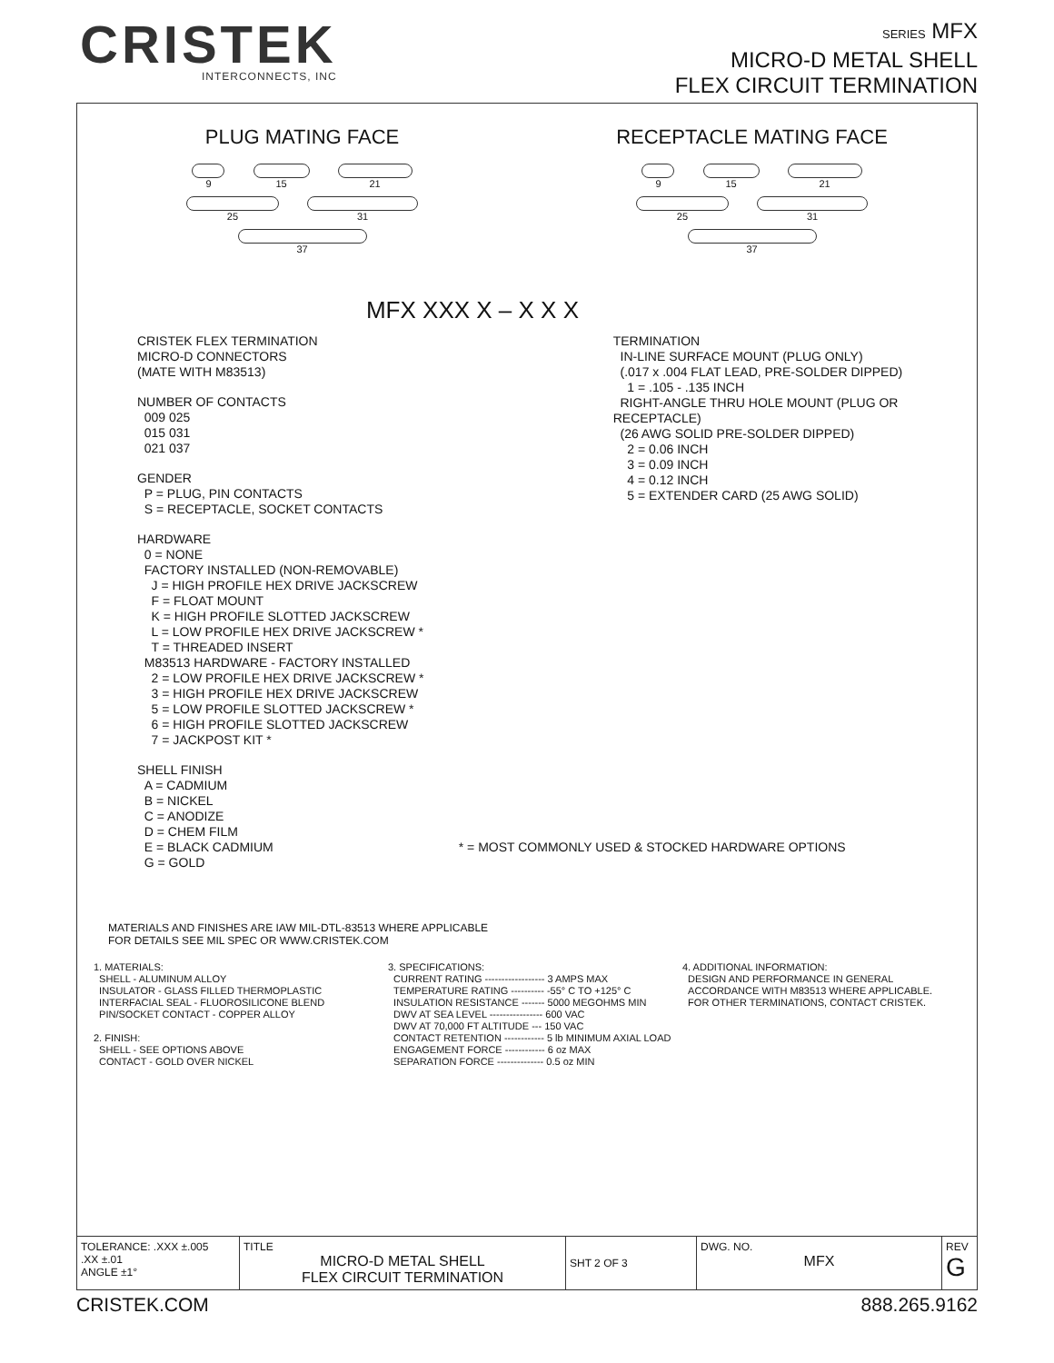CRISTEK
INTERCONNECTS, INC
SERIES MFX
MICRO-D METAL SHELL
FLEX CIRCUIT TERMINATION
PLUG MATING FACE
9
15
21
25
31
37
RECEPTACLE MATING FACE
9
15
21
25
31
37
MFX XXX X – X X X
CRISTEK FLEX TERMINATION
MICRO-D CONNECTORS
(MATE WITH M83513)
NUMBER OF CONTACTS
009 025
015 031
021 037
GENDER
P = PLUG, PIN CONTACTS
S = RECEPTACLE, SOCKET CONTACTS
HARDWARE
0 = NONE
FACTORY INSTALLED (NON-REMOVABLE)
J = HIGH PROFILE HEX DRIVE JACKSCREW
F = FLOAT MOUNT
K = HIGH PROFILE SLOTTED JACKSCREW
L = LOW PROFILE HEX DRIVE JACKSCREW *
T = THREADED INSERT
M83513 HARDWARE - FACTORY INSTALLED
2 = LOW PROFILE HEX DRIVE JACKSCREW *
3 = HIGH PROFILE HEX DRIVE JACKSCREW
5 = LOW PROFILE SLOTTED JACKSCREW *
6 = HIGH PROFILE SLOTTED JACKSCREW
7 = JACKPOST KIT *
SHELL FINISH
A = CADMIUM
B = NICKEL
C = ANODIZE
D = CHEM FILM
E = BLACK CADMIUM
G = GOLD
TERMINATION
IN-LINE SURFACE MOUNT (PLUG ONLY)
(.017 x .004 FLAT LEAD, PRE-SOLDER DIPPED)
1 = .105 - .135 INCH
RIGHT-ANGLE THRU HOLE MOUNT (PLUG OR RECEPTACLE)
(26 AWG SOLID PRE-SOLDER DIPPED)
2 = 0.06 INCH
3 = 0.09 INCH
4 = 0.12 INCH
5 = EXTENDER CARD (25 AWG SOLID)
* = MOST COMMONLY USED & STOCKED HARDWARE OPTIONS
MATERIALS AND FINISHES ARE IAW MIL-DTL-83513 WHERE APPLICABLE
FOR DETAILS SEE MIL SPEC OR WWW.CRISTEK.COM
1. MATERIALS:
SHELL - ALUMINUM ALLOY
INSULATOR - GLASS FILLED THERMOPLASTIC
INTERFACIAL SEAL - FLUOROSILICONE BLEND
PIN/SOCKET CONTACT - COPPER ALLOY
2. FINISH:
SHELL - SEE OPTIONS ABOVE
CONTACT - GOLD OVER NICKEL
3. SPECIFICATIONS:
CURRENT RATING ------------------ 3 AMPS MAX
TEMPERATURE RATING ---------- -55° C TO +125° C
INSULATION RESISTANCE ------- 5000 MEGOHMS MIN
DWV AT SEA LEVEL ---------------- 600 VAC
DWV AT 70,000 FT ALTITUDE --- 150 VAC
CONTACT RETENTION ------------ 5 lb MINIMUM AXIAL LOAD
ENGAGEMENT FORCE ------------ 6 oz MAX
SEPARATION FORCE -------------- 0.5 oz MIN
4. ADDITIONAL INFORMATION:
DESIGN AND PERFORMANCE IN GENERAL
ACCORDANCE WITH M83513 WHERE APPLICABLE.
FOR OTHER TERMINATIONS, CONTACT CRISTEK.
| TOLERANCE: .XXX ±.005 .XX ±.01 ANGLE ±1° | TITLE MICRO-D METAL SHELL FLEX CIRCUIT TERMINATION | SHT 2 OF 3 | DWG. NO. MFX | REV G |
CRISTEK.COM 888.265.9162